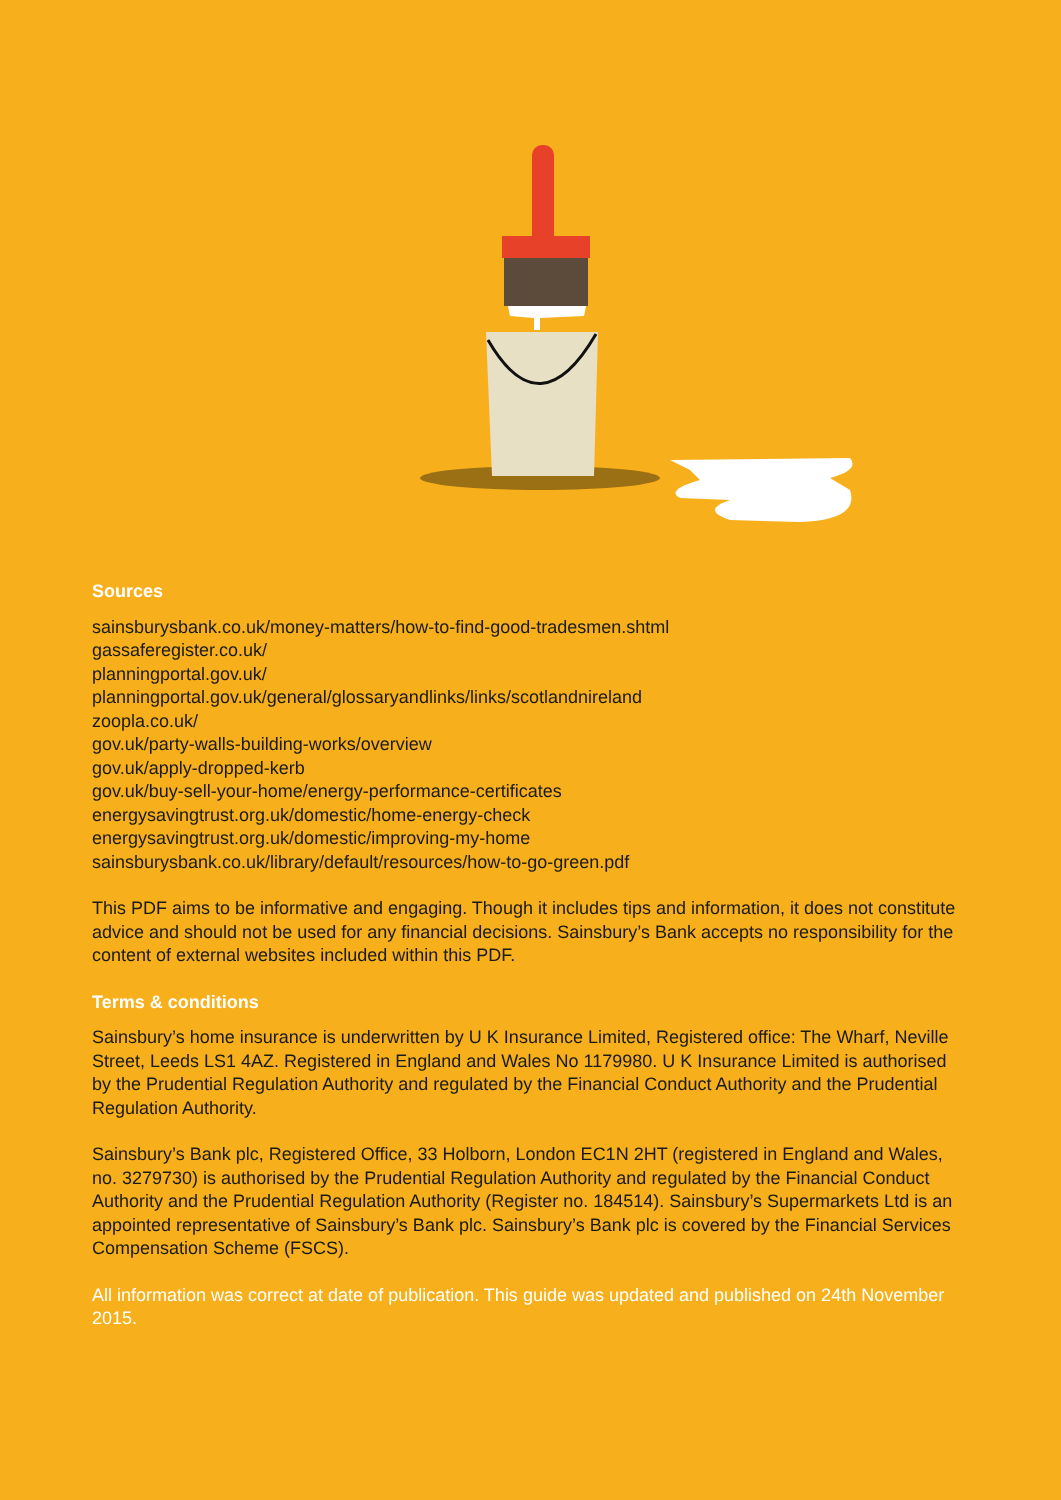Sources
sainsburysbank.co.uk/money-matters/how-to-find-good-tradesmen.shtml
gassaferegister.co.uk/
planningportal.gov.uk/
planningportal.gov.uk/general/glossaryandlinks/links/scotlandnireland
zoopla.co.uk/
gov.uk/party-walls-building-works/overview
gov.uk/apply-dropped-kerb
gov.uk/buy-sell-your-home/energy-performance-certificates
energysavingtrust.org.uk/domestic/home-energy-check
energysavingtrust.org.uk/domestic/improving-my-home
sainsburysbank.co.uk/library/default/resources/how-to-go-green.pdf
This PDF aims to be informative and engaging. Though it includes tips and information, it does not constitute advice and should not be used for any financial decisions. Sainsbury’s Bank accepts no responsibility for the content of external websites included within this PDF.
Terms & conditions
Sainsbury’s home insurance is underwritten by U K Insurance Limited, Registered office: The Wharf, Neville Street, Leeds LS1 4AZ. Registered in England and Wales No 1179980. U K Insurance Limited is authorised by the Prudential Regulation Authority and regulated by the Financial Conduct Authority and the Prudential Regulation Authority.
Sainsbury’s Bank plc, Registered Office, 33 Holborn, London EC1N 2HT (registered in England and Wales, no. 3279730) is authorised by the Prudential Regulation Authority and regulated by the Financial Conduct Authority and the Prudential Regulation Authority (Register no. 184514). Sainsbury’s Supermarkets Ltd is an appointed representative of Sainsbury’s Bank plc. Sainsbury’s Bank plc is covered by the Financial Services Compensation Scheme (FSCS).
All information was correct at date of publication. This guide was updated and published on 24th November 2015.